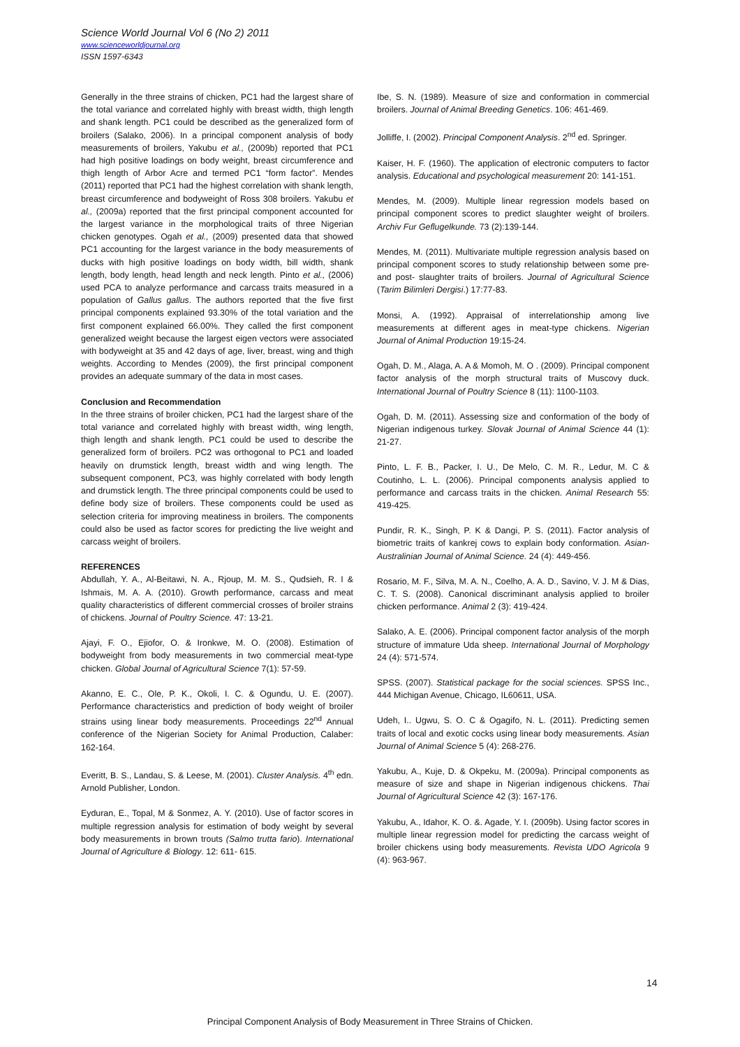Science World Journal Vol 6 (No 2) 2011
www.scienceworldjournal.org
ISSN 1597-6343
Generally in the three strains of chicken, PC1 had the largest share of the total variance and correlated highly with breast width, thigh length and shank length. PC1 could be described as the generalized form of broilers (Salako, 2006). In a principal component analysis of body measurements of broilers, Yakubu et al., (2009b) reported that PC1 had high positive loadings on body weight, breast circumference and thigh length of Arbor Acre and termed PC1 “form factor”. Mendes (2011) reported that PC1 had the highest correlation with shank length, breast circumference and bodyweight of Ross 308 broilers. Yakubu et al., (2009a) reported that the first principal component accounted for the largest variance in the morphological traits of three Nigerian chicken genotypes. Ogah et al., (2009) presented data that showed PC1 accounting for the largest variance in the body measurements of ducks with high positive loadings on body width, bill width, shank length, body length, head length and neck length. Pinto et al., (2006) used PCA to analyze performance and carcass traits measured in a population of Gallus gallus. The authors reported that the five first principal components explained 93.30% of the total variation and the first component explained 66.00%. They called the first component generalized weight because the largest eigen vectors were associated with bodyweight at 35 and 42 days of age, liver, breast, wing and thigh weights. According to Mendes (2009), the first principal component provides an adequate summary of the data in most cases.
Conclusion and Recommendation
In the three strains of broiler chicken, PC1 had the largest share of the total variance and correlated highly with breast width, wing length, thigh length and shank length. PC1 could be used to describe the generalized form of broilers. PC2 was orthogonal to PC1 and loaded heavily on drumstick length, breast width and wing length. The subsequent component, PC3, was highly correlated with body length and drumstick length. The three principal components could be used to define body size of broilers. These components could be used as selection criteria for improving meatiness in broilers. The components could also be used as factor scores for predicting the live weight and carcass weight of broilers.
REFERENCES
Abdullah, Y. A., Al-Beitawi, N. A., Rjoup, M. M. S., Qudsieh, R. I & Ishmais, M. A. A. (2010). Growth performance, carcass and meat quality characteristics of different commercial crosses of broiler strains of chickens. Journal of Poultry Science. 47: 13-21.
Ajayi, F. O., Ejiofor, O. & Ironkwe, M. O. (2008). Estimation of bodyweight from body measurements in two commercial meat-type chicken. Global Journal of Agricultural Science 7(1): 57-59.
Akanno, E. C., Ole, P. K., Okoli, I. C. & Ogundu, U. E. (2007). Performance characteristics and prediction of body weight of broiler strains using linear body measurements. Proceedings 22<sup>nd</sup> Annual conference of the Nigerian Society for Animal Production, Calaber: 162-164.
Everitt, B. S., Landau, S. & Leese, M. (2001). Cluster Analysis. 4<sup>th</sup> edn. Arnold Publisher, London.
Eyduran, E., Topal, M & Sonmez, A. Y. (2010). Use of factor scores in multiple regression analysis for estimation of body weight by several body measurements in brown trouts (Salmo trutta fario). International Journal of Agriculture & Biology. 12: 611- 615.
Ibe, S. N. (1989). Measure of size and conformation in commercial broilers. Journal of Animal Breeding Genetics. 106: 461-469.
Jolliffe, I. (2002). Principal Component Analysis. 2<sup>nd</sup> ed. Springer.
Kaiser, H. F. (1960). The application of electronic computers to factor analysis. Educational and psychological measurement 20: 141-151.
Mendes, M. (2009). Multiple linear regression models based on principal component scores to predict slaughter weight of broilers. Archiv Fur Geflugelkunde. 73 (2):139-144.
Mendes, M. (2011). Multivariate multiple regression analysis based on principal component scores to study relationship between some pre- and post- slaughter traits of broilers. Journal of Agricultural Science (Tarim Bilimleri Dergisi.) 17:77-83.
Monsi, A. (1992). Appraisal of interrelationship among live measurements at different ages in meat-type chickens. Nigerian Journal of Animal Production 19:15-24.
Ogah, D. M., Alaga, A. A & Momoh, M. O . (2009). Principal component factor analysis of the morph structural traits of Muscovy duck. International Journal of Poultry Science 8 (11): 1100-1103.
Ogah, D. M. (2011). Assessing size and conformation of the body of Nigerian indigenous turkey. Slovak Journal of Animal Science 44 (1): 21-27.
Pinto, L. F. B., Packer, I. U., De Melo, C. M. R., Ledur, M. C & Coutinho, L. L. (2006). Principal components analysis applied to performance and carcass traits in the chicken. Animal Research 55: 419-425.
Pundir, R. K., Singh, P. K & Dangi, P. S. (2011). Factor analysis of biometric traits of kankrej cows to explain body conformation. Asian-Australinian Journal of Animal Science. 24 (4): 449-456.
Rosario, M. F., Silva, M. A. N., Coelho, A. A. D., Savino, V. J. M & Dias, C. T. S. (2008). Canonical discriminant analysis applied to broiler chicken performance. Animal 2 (3): 419-424.
Salako, A. E. (2006). Principal component factor analysis of the morph structure of immature Uda sheep. International Journal of Morphology 24 (4): 571-574.
SPSS. (2007). Statistical package for the social sciences. SPSS Inc., 444 Michigan Avenue, Chicago, IL60611, USA.
Udeh, I.. Ugwu, S. O. C & Ogagifo, N. L. (2011). Predicting semen traits of local and exotic cocks using linear body measurements. Asian Journal of Animal Science 5 (4): 268-276.
Yakubu, A., Kuje, D. & Okpeku, M. (2009a). Principal components as measure of size and shape in Nigerian indigenous chickens. Thai Journal of Agricultural Science 42 (3): 167-176.
Yakubu, A., Idahor, K. O. &. Agade, Y. I. (2009b). Using factor scores in multiple linear regression model for predicting the carcass weight of broiler chickens using body measurements. Revista UDO Agricola 9 (4): 963-967.
14
Principal Component Analysis of Body Measurement in Three Strains of Chicken.